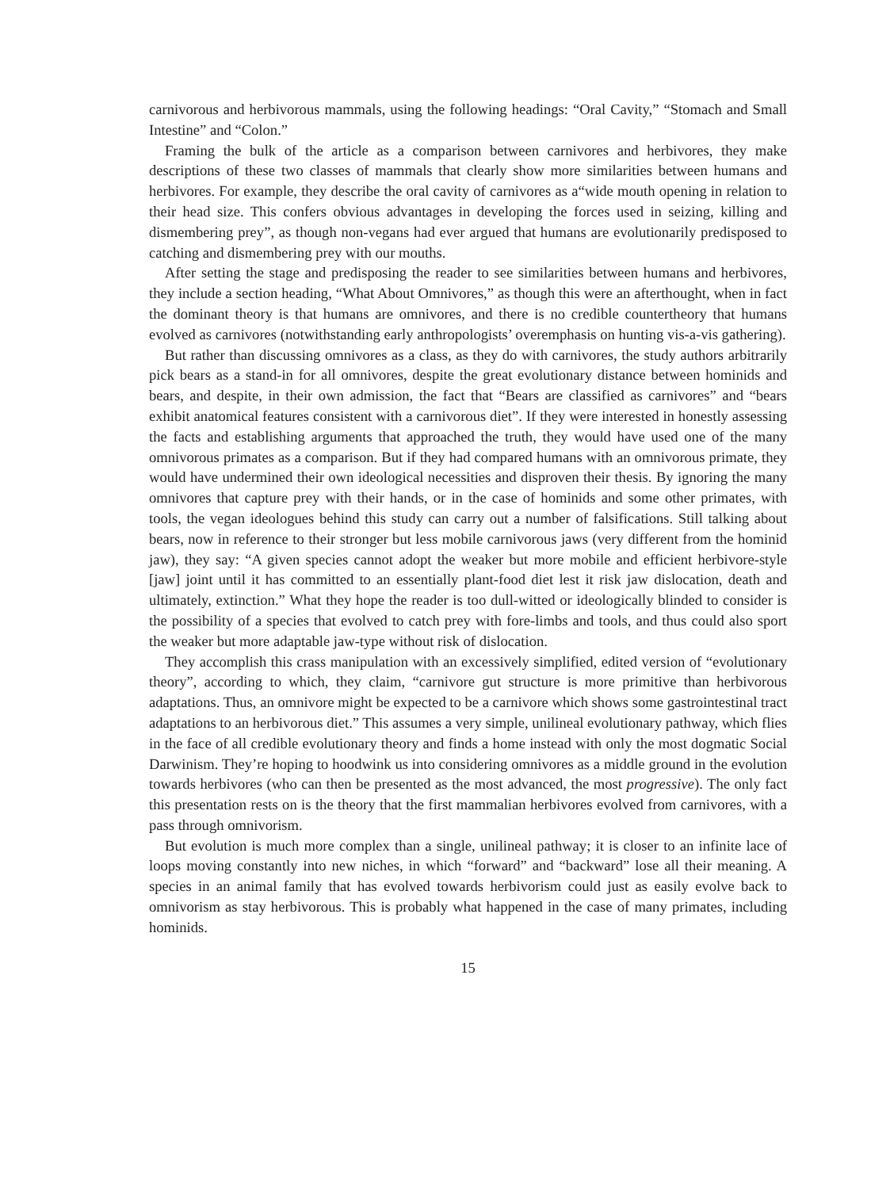carnivorous and herbivorous mammals, using the following headings: “Oral Cavity,” “Stomach and Small Intestine” and “Colon.”
Framing the bulk of the article as a comparison between carnivores and herbivores, they make descriptions of these two classes of mammals that clearly show more similarities between humans and herbivores. For example, they describe the oral cavity of carnivores as a“wide mouth opening in relation to their head size. This confers obvious advantages in developing the forces used in seizing, killing and dismembering prey”, as though non-vegans had ever argued that humans are evolutionarily predisposed to catching and dismembering prey with our mouths.
After setting the stage and predisposing the reader to see similarities between humans and herbivores, they include a section heading, “What About Omnivores,” as though this were an afterthought, when in fact the dominant theory is that humans are omnivores, and there is no credible countertheory that humans evolved as carnivores (notwithstanding early anthropologists’ overemphasis on hunting vis-a-vis gathering).
But rather than discussing omnivores as a class, as they do with carnivores, the study authors arbitrarily pick bears as a stand-in for all omnivores, despite the great evolutionary distance between hominids and bears, and despite, in their own admission, the fact that “Bears are classified as carnivores” and “bears exhibit anatomical features consistent with a carnivorous diet”. If they were interested in honestly assessing the facts and establishing arguments that approached the truth, they would have used one of the many omnivorous primates as a comparison. But if they had compared humans with an omnivorous primate, they would have undermined their own ideological necessities and disproven their thesis. By ignoring the many omnivores that capture prey with their hands, or in the case of hominids and some other primates, with tools, the vegan ideologues behind this study can carry out a number of falsifications. Still talking about bears, now in reference to their stronger but less mobile carnivorous jaws (very different from the hominid jaw), they say: “A given species cannot adopt the weaker but more mobile and efficient herbivore-style [jaw] joint until it has committed to an essentially plant-food diet lest it risk jaw dislocation, death and ultimately, extinction.” What they hope the reader is too dull-witted or ideologically blinded to consider is the possibility of a species that evolved to catch prey with fore-limbs and tools, and thus could also sport the weaker but more adaptable jaw-type without risk of dislocation.
They accomplish this crass manipulation with an excessively simplified, edited version of “evolutionary theory”, according to which, they claim, “carnivore gut structure is more primitive than herbivorous adaptations. Thus, an omnivore might be expected to be a carnivore which shows some gastrointestinal tract adaptations to an herbivorous diet.” This assumes a very simple, unilineal evolutionary pathway, which flies in the face of all credible evolutionary theory and finds a home instead with only the most dogmatic Social Darwinism. They’re hoping to hoodwink us into considering omnivores as a middle ground in the evolution towards herbivores (who can then be presented as the most advanced, the most progressive). The only fact this presentation rests on is the theory that the first mammalian herbivores evolved from carnivores, with a pass through omnivorism.
But evolution is much more complex than a single, unilineal pathway; it is closer to an infinite lace of loops moving constantly into new niches, in which “forward” and “backward” lose all their meaning. A species in an animal family that has evolved towards herbivorism could just as easily evolve back to omnivorism as stay herbivorous. This is probably what happened in the case of many primates, including hominids.
15